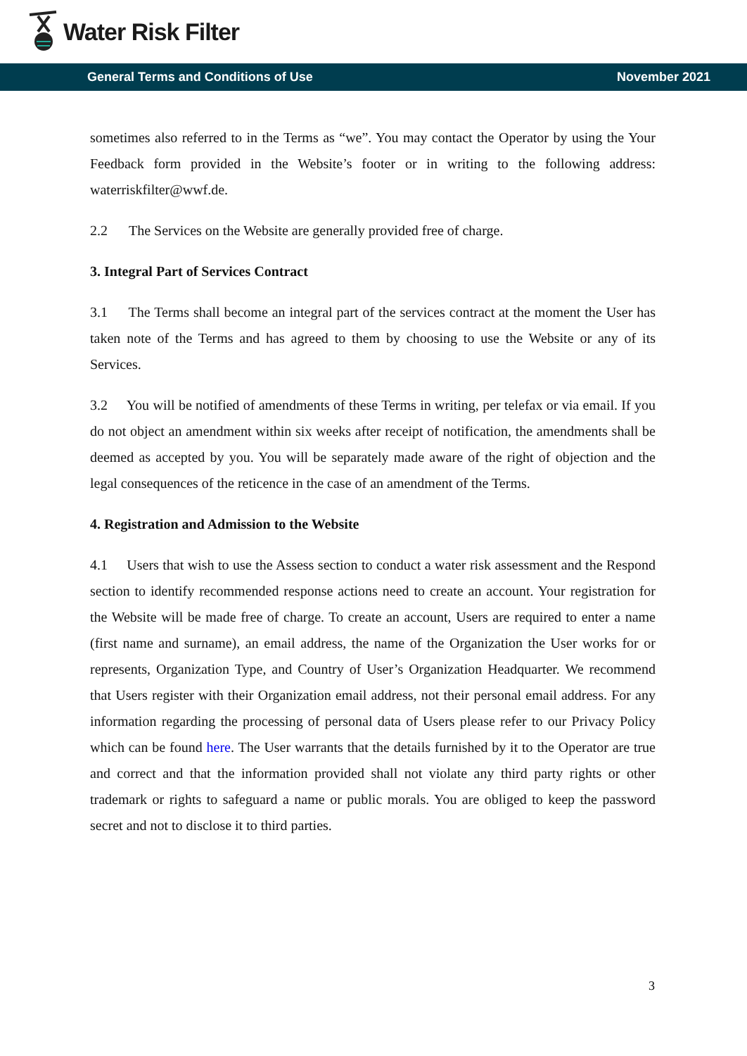Water Risk Filter
General Terms and Conditions of Use November 2021
sometimes also referred to in the Terms as “we”. You may contact the Operator by using the Your Feedback form provided in the Website’s footer or in writing to the following address: waterriskfilter@wwf.de.
2.2 The Services on the Website are generally provided free of charge.
3. Integral Part of Services Contract
3.1 The Terms shall become an integral part of the services contract at the moment the User has taken note of the Terms and has agreed to them by choosing to use the Website or any of its Services.
3.2 You will be notified of amendments of these Terms in writing, per telefax or via email. If you do not object an amendment within six weeks after receipt of notification, the amendments shall be deemed as accepted by you. You will be separately made aware of the right of objection and the legal consequences of the reticence in the case of an amendment of the Terms.
4. Registration and Admission to the Website
4.1 Users that wish to use the Assess section to conduct a water risk assessment and the Respond section to identify recommended response actions need to create an account. Your registration for the Website will be made free of charge. To create an account, Users are required to enter a name (first name and surname), an email address, the name of the Organization the User works for or represents, Organization Type, and Country of User’s Organization Headquarter. We recommend that Users register with their Organization email address, not their personal email address. For any information regarding the processing of personal data of Users please refer to our Privacy Policy which can be found here. The User warrants that the details furnished by it to the Operator are true and correct and that the information provided shall not violate any third party rights or other trademark or rights to safeguard a name or public morals. You are obliged to keep the password secret and not to disclose it to third parties.
3